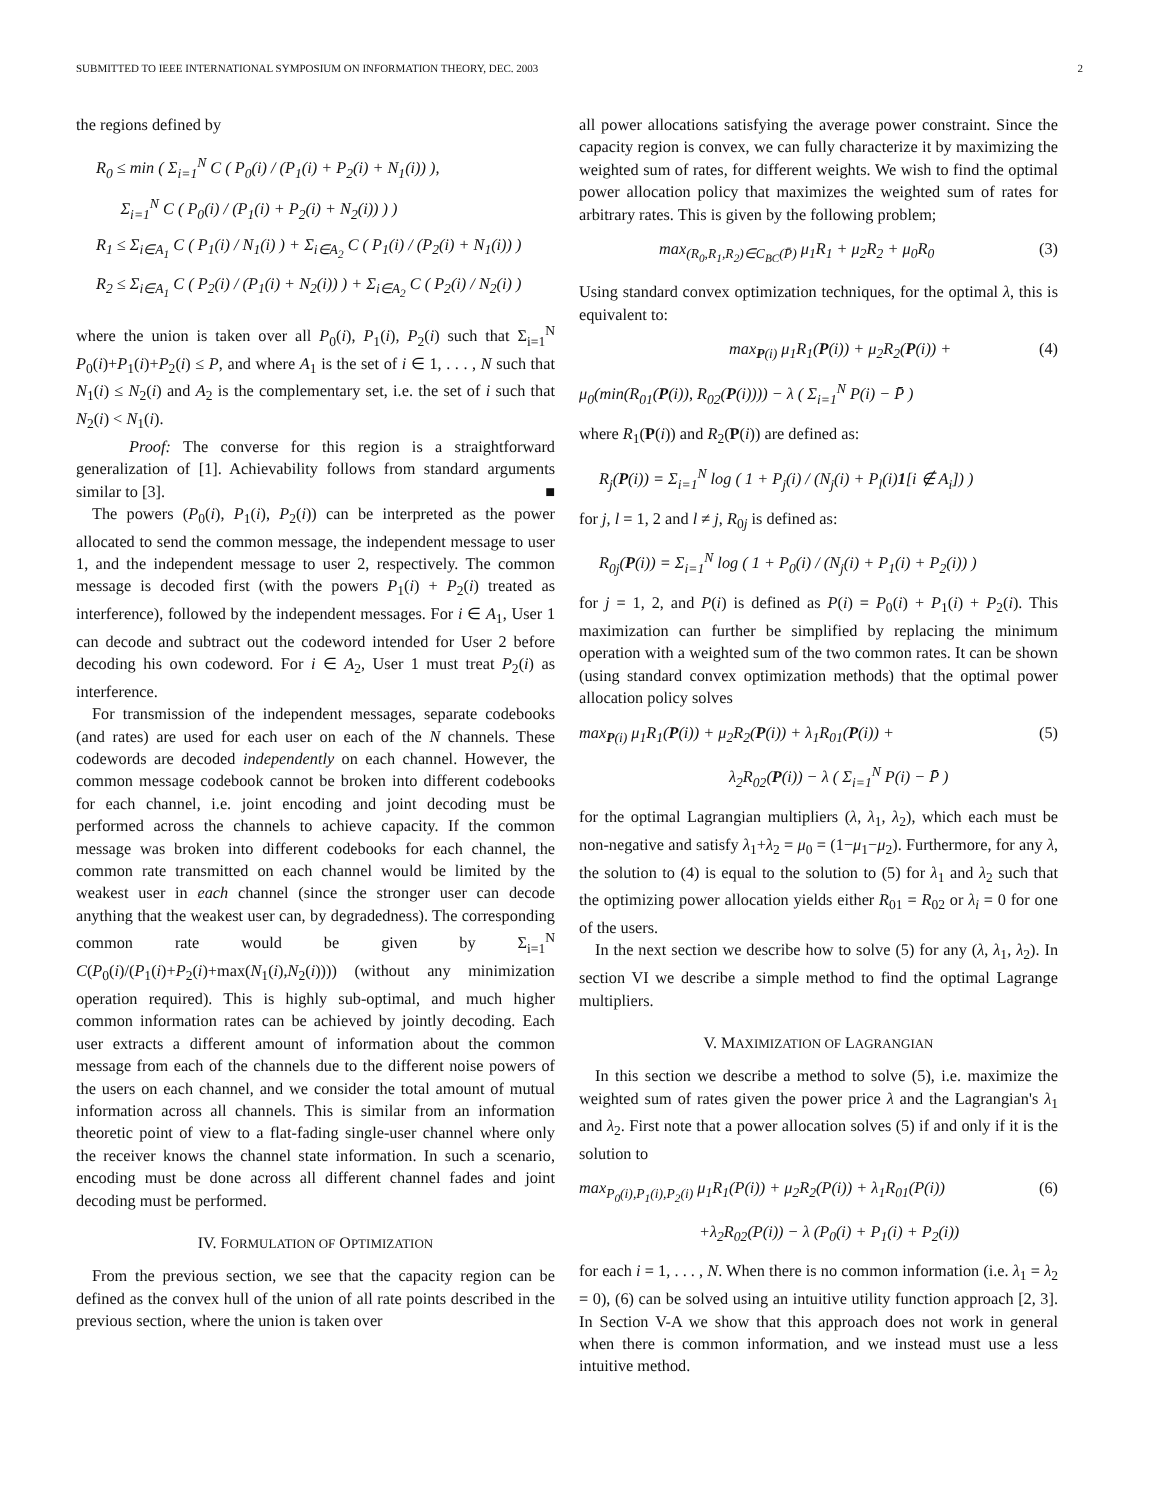SUBMITTED TO IEEE INTERNATIONAL SYMPOSIUM ON INFORMATION THEORY, DEC. 2003 2
the regions defined by
R<sub>0</sub> ≤ min ( Σ<sub>i=1</sub><sup>N</sup> C ( P<sub>0</sub>(i) / (P<sub>1</sub>(i) + P<sub>2</sub>(i) + N<sub>1</sub>(i)) ),
Σ<sub>i=1</sub><sup>N</sup> C ( P<sub>0</sub>(i) / (P<sub>1</sub>(i) + P<sub>2</sub>(i) + N<sub>2</sub>(i)) ) )
R<sub>1</sub> ≤ Σ<sub>i∈A<sub>1</sub></sub> C ( P<sub>1</sub>(i) / N<sub>1</sub>(i) ) + Σ<sub>i∈A<sub>2</sub></sub> C ( P<sub>1</sub>(i) / (P<sub>2</sub>(i) + N<sub>1</sub>(i)) )
R<sub>2</sub> ≤ Σ<sub>i∈A<sub>1</sub></sub> C ( P<sub>2</sub>(i) / (P<sub>1</sub>(i) + N<sub>2</sub>(i)) ) + Σ<sub>i∈A<sub>2</sub></sub> C ( P<sub>2</sub>(i) / N<sub>2</sub>(i) )
where the union is taken over all P<sub>0</sub>(i), P<sub>1</sub>(i), P<sub>2</sub>(i) such that Σ<sub>i=1</sub><sup>N</sup> P<sub>0</sub>(i)+P<sub>1</sub>(i)+P<sub>2</sub>(i) ≤ P, and where A<sub>1</sub> is the set of i ∈ 1, . . . , N such that N<sub>1</sub>(i) ≤ N<sub>2</sub>(i) and A<sub>2</sub> is the complementary set, i.e. the set of i such that N<sub>2</sub>(i) < N<sub>1</sub>(i).
Proof: The converse for this region is a straightforward generalization of [1]. Achievability follows from standard arguments similar to [3]. ■
The powers (P<sub>0</sub>(i), P<sub>1</sub>(i), P<sub>2</sub>(i)) can be interpreted as the power allocated to send the common message, the independent message to user 1, and the independent message to user 2, respectively. The common message is decoded first (with the powers P<sub>1</sub>(i) + P<sub>2</sub>(i) treated as interference), followed by the independent messages. For i ∈ A<sub>1</sub>, User 1 can decode and subtract out the codeword intended for User 2 before decoding his own codeword. For i ∈ A<sub>2</sub>, User 1 must treat P<sub>2</sub>(i) as interference.
For transmission of the independent messages, separate codebooks (and rates) are used for each user on each of the N channels. These codewords are decoded independently on each channel. However, the common message codebook cannot be broken into different codebooks for each channel, i.e. joint encoding and joint decoding must be performed across the channels to achieve capacity. If the common message was broken into different codebooks for each channel, the common rate transmitted on each channel would be limited by the weakest user in each channel (since the stronger user can decode anything that the weakest user can, by degradedness). The corresponding common rate would be given by Σ<sub>i=1</sub><sup>N</sup> C(P<sub>0</sub>(i)/(P<sub>1</sub>(i)+P<sub>2</sub>(i)+max(N<sub>1</sub>(i),N<sub>2</sub>(i)))) (without any minimization operation required). This is highly sub-optimal, and much higher common information rates can be achieved by jointly decoding. Each user extracts a different amount of information about the common message from each of the channels due to the different noise powers of the users on each channel, and we consider the total amount of mutual information across all channels. This is similar from an information theoretic point of view to a flat-fading single-user channel where only the receiver knows the channel state information. In such a scenario, encoding must be done across all different channel fades and joint decoding must be performed.
IV. FORMULATION OF OPTIMIZATION
From the previous section, we see that the capacity region can be defined as the convex hull of the union of all rate points described in the previous section, where the union is taken over
all power allocations satisfying the average power constraint. Since the capacity region is convex, we can fully characterize it by maximizing the weighted sum of rates, for different weights. We wish to find the optimal power allocation policy that maximizes the weighted sum of rates for arbitrary rates. This is given by the following problem;
max<sub>(R<sub>0</sub>,R<sub>1</sub>,R<sub>2</sub>)∈C<sub>BC</sub>(P̄)</sub> μ<sub>1</sub>R<sub>1</sub> + μ<sub>2</sub>R<sub>2</sub> + μ<sub>0</sub>R<sub>0</sub> (3)
Using standard convex optimization techniques, for the optimal λ, this is equivalent to:
max<sub>P(i)</sub> μ<sub>1</sub>R<sub>1</sub>(P(i)) + μ<sub>2</sub>R<sub>2</sub>(P(i)) + (4)
μ<sub>0</sub>(min(R<sub>01</sub>(P(i)), R<sub>02</sub>(P(i)))) − λ ( Σ<sub>i=1</sub><sup>N</sup> P(i) − P̄ )
where R<sub>1</sub>(P(i)) and R<sub>2</sub>(P(i)) are defined as:
R<sub>j</sub>(P(i)) = Σ<sub>i=1</sub><sup>N</sup> log ( 1 + P<sub>j</sub>(i) / (N<sub>j</sub>(i) + P<sub>l</sub>(i)1[i ∉ A<sub>i</sub>]) )
for j, l = 1, 2 and l ≠ j, R<sub>0j</sub> is defined as:
R<sub>0j</sub>(P(i)) = Σ<sub>i=1</sub><sup>N</sup> log ( 1 + P<sub>0</sub>(i) / (N<sub>j</sub>(i) + P<sub>1</sub>(i) + P<sub>2</sub>(i)) )
for j = 1, 2, and P(i) is defined as P(i) = P<sub>0</sub>(i) + P<sub>1</sub>(i) + P<sub>2</sub>(i). This maximization can further be simplified by replacing the minimum operation with a weighted sum of the two common rates. It can be shown (using standard convex optimization methods) that the optimal power allocation policy solves
max<sub>P(i)</sub> μ<sub>1</sub>R<sub>1</sub>(P(i)) + μ<sub>2</sub>R<sub>2</sub>(P(i)) + λ<sub>1</sub>R<sub>01</sub>(P(i)) + (5)
λ<sub>2</sub>R<sub>02</sub>(P(i)) − λ ( Σ<sub>i=1</sub><sup>N</sup> P(i) − P̄ )
for the optimal Lagrangian multipliers (λ, λ<sub>1</sub>, λ<sub>2</sub>), which each must be non-negative and satisfy λ<sub>1</sub>+λ<sub>2</sub> = μ<sub>0</sub> = (1−μ<sub>1</sub>−μ<sub>2</sub>). Furthermore, for any λ, the solution to (4) is equal to the solution to (5) for λ<sub>1</sub> and λ<sub>2</sub> such that the optimizing power allocation yields either R<sub>01</sub> = R<sub>02</sub> or λ<sub>i</sub> = 0 for one of the users.
In the next section we describe how to solve (5) for any (λ, λ<sub>1</sub>, λ<sub>2</sub>). In section VI we describe a simple method to find the optimal Lagrange multipliers.
V. MAXIMIZATION OF LAGRANGIAN
In this section we describe a method to solve (5), i.e. maximize the weighted sum of rates given the power price λ and the Lagrangian's λ<sub>1</sub> and λ<sub>2</sub>. First note that a power allocation solves (5) if and only if it is the solution to
max<sub>P<sub>0</sub>(i),P<sub>1</sub>(i),P<sub>2</sub>(i)</sub> μ<sub>1</sub>R<sub>1</sub>(P(i)) + μ<sub>2</sub>R<sub>2</sub>(P(i)) + λ<sub>1</sub>R<sub>01</sub>(P(i)) (6)
+λ<sub>2</sub>R<sub>02</sub>(P(i)) − λ (P<sub>0</sub>(i) + P<sub>1</sub>(i) + P<sub>2</sub>(i))
for each i = 1, . . . , N. When there is no common information (i.e. λ<sub>1</sub> = λ<sub>2</sub> = 0), (6) can be solved using an intuitive utility function approach [2, 3]. In Section V-A we show that this approach does not work in general when there is common information, and we instead must use a less intuitive method.